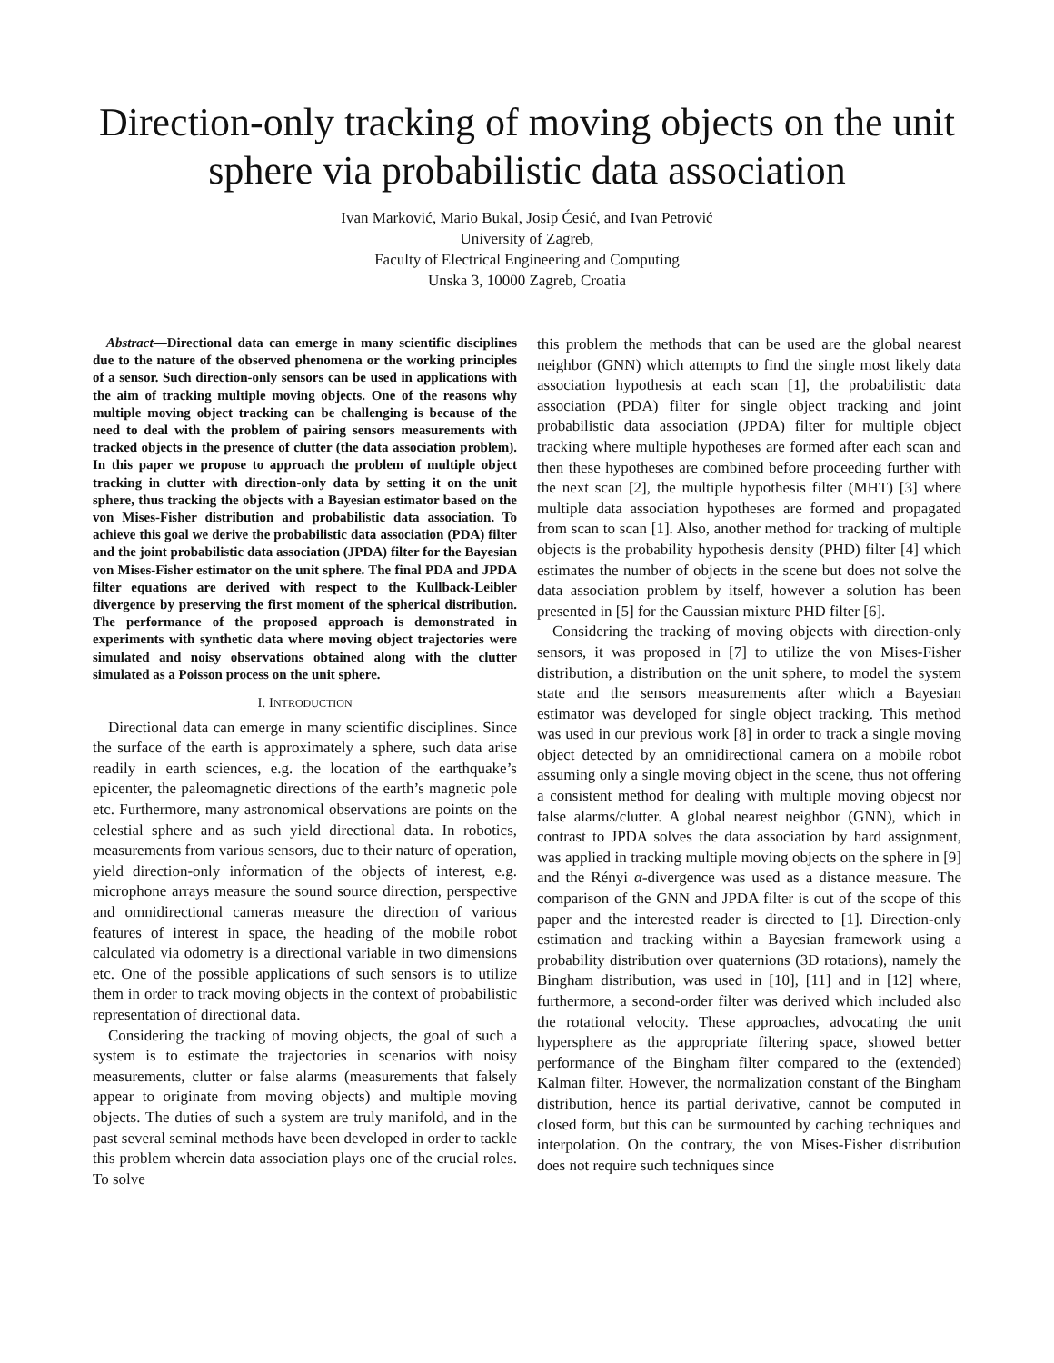Direction-only tracking of moving objects on the unit sphere via probabilistic data association
Ivan Marković, Mario Bukal, Josip Ćesić, and Ivan Petrović
University of Zagreb,
Faculty of Electrical Engineering and Computing
Unska 3, 10000 Zagreb, Croatia
Abstract—Directional data can emerge in many scientific disciplines due to the nature of the observed phenomena or the working principles of a sensor. Such direction-only sensors can be used in applications with the aim of tracking multiple moving objects. One of the reasons why multiple moving object tracking can be challenging is because of the need to deal with the problem of pairing sensors measurements with tracked objects in the presence of clutter (the data association problem). In this paper we propose to approach the problem of multiple object tracking in clutter with direction-only data by setting it on the unit sphere, thus tracking the objects with a Bayesian estimator based on the von Mises-Fisher distribution and probabilistic data association. To achieve this goal we derive the probabilistic data association (PDA) filter and the joint probabilistic data association (JPDA) filter for the Bayesian von Mises-Fisher estimator on the unit sphere. The final PDA and JPDA filter equations are derived with respect to the Kullback-Leibler divergence by preserving the first moment of the spherical distribution. The performance of the proposed approach is demonstrated in experiments with synthetic data where moving object trajectories were simulated and noisy observations obtained along with the clutter simulated as a Poisson process on the unit sphere.
I. INTRODUCTION
Directional data can emerge in many scientific disciplines. Since the surface of the earth is approximately a sphere, such data arise readily in earth sciences, e.g. the location of the earthquake’s epicenter, the paleomagnetic directions of the earth’s magnetic pole etc. Furthermore, many astronomical observations are points on the celestial sphere and as such yield directional data. In robotics, measurements from various sensors, due to their nature of operation, yield direction-only information of the objects of interest, e.g. microphone arrays measure the sound source direction, perspective and omnidirectional cameras measure the direction of various features of interest in space, the heading of the mobile robot calculated via odometry is a directional variable in two dimensions etc. One of the possible applications of such sensors is to utilize them in order to track moving objects in the context of probabilistic representation of directional data.
Considering the tracking of moving objects, the goal of such a system is to estimate the trajectories in scenarios with noisy measurements, clutter or false alarms (measurements that falsely appear to originate from moving objects) and multiple moving objects. The duties of such a system are truly manifold, and in the past several seminal methods have been developed in order to tackle this problem wherein data association plays one of the crucial roles. To solve
this problem the methods that can be used are the global nearest neighbor (GNN) which attempts to find the single most likely data association hypothesis at each scan [1], the probabilistic data association (PDA) filter for single object tracking and joint probabilistic data association (JPDA) filter for multiple object tracking where multiple hypotheses are formed after each scan and then these hypotheses are combined before proceeding further with the next scan [2], the multiple hypothesis filter (MHT) [3] where multiple data association hypotheses are formed and propagated from scan to scan [1]. Also, another method for tracking of multiple objects is the probability hypothesis density (PHD) filter [4] which estimates the number of objects in the scene but does not solve the data association problem by itself, however a solution has been presented in [5] for the Gaussian mixture PHD filter [6].
Considering the tracking of moving objects with direction-only sensors, it was proposed in [7] to utilize the von Mises-Fisher distribution, a distribution on the unit sphere, to model the system state and the sensors measurements after which a Bayesian estimator was developed for single object tracking. This method was used in our previous work [8] in order to track a single moving object detected by an omnidirectional camera on a mobile robot assuming only a single moving object in the scene, thus not offering a consistent method for dealing with multiple moving objecst nor false alarms/clutter. A global nearest neighbor (GNN), which in contrast to JPDA solves the data association by hard assignment, was applied in tracking multiple moving objects on the sphere in [9] and the Rényi α-divergence was used as a distance measure. The comparison of the GNN and JPDA filter is out of the scope of this paper and the interested reader is directed to [1]. Direction-only estimation and tracking within a Bayesian framework using a probability distribution over quaternions (3D rotations), namely the Bingham distribution, was used in [10], [11] and in [12] where, furthermore, a second-order filter was derived which included also the rotational velocity. These approaches, advocating the unit hypersphere as the appropriate filtering space, showed better performance of the Bingham filter compared to the (extended) Kalman filter. However, the normalization constant of the Bingham distribution, hence its partial derivative, cannot be computed in closed form, but this can be surmounted by caching techniques and interpolation. On the contrary, the von Mises-Fisher distribution does not require such techniques since